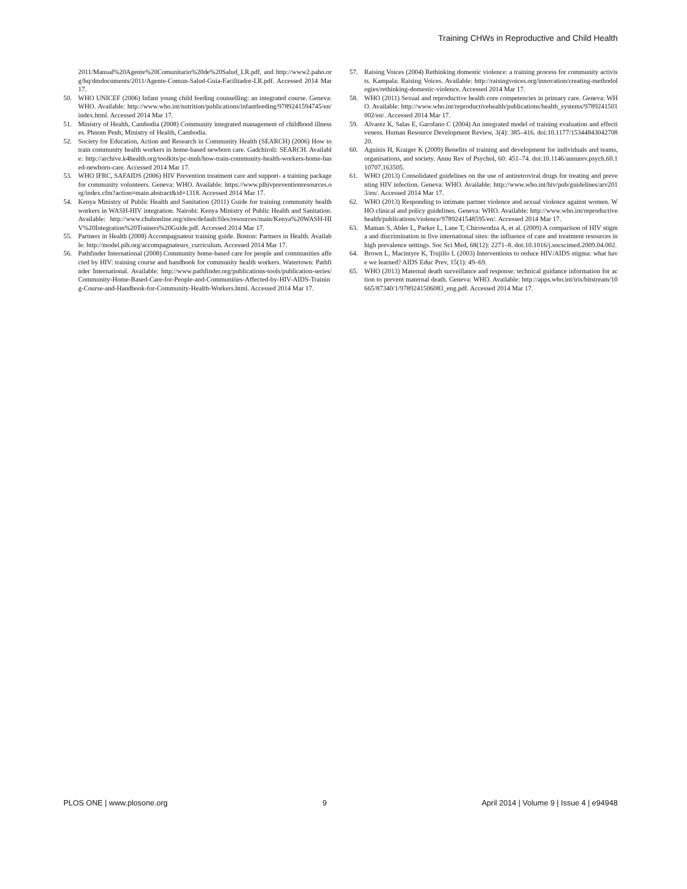Training CHWs in Reproductive and Child Health
2011/Manual%20Agente%20Comunitario%20de%20Salud_LR.pdf, and http://www2.paho.org/hq/dmdocuments/2011/Agente-Comun-Salud-Guia-Facilitador-LR.pdf. Accessed 2014 Mar 17.
50. WHO UNICEF (2006) Infant young child feeding counselling: an integrated course. Geneva: WHO. Available: http://www.who.int/nutrition/publications/infantfeeding/9789241594745/en/index.html. Accessed 2014 Mar 17.
51. Ministry of Health, Cambodia (2008) Community integrated management of childhood illnesses. Phnom Penh; Ministry of Health, Cambodia.
52. Society for Education, Action and Research in Community Health (SEARCH) (2006) How to train community health workers in home-based newborn care. Gadchiroli: SEARCH. Available: http://archive.k4health.org/toolkits/pc-mnh/how-train-community-health-workers-home-based-newborn-care. Accessed 2014 Mar 17.
53. WHO IFRC, SAFAIDS (2006) HIV Prevention treatment care and support- a training package for community volunteers. Geneva: WHO. Available: https://www.plhivpreventionresources.org/index.cfm?action=main.abstract&id=1318. Accessed 2014 Mar 17.
54. Kenya Ministry of Public Health and Sanitation (2011) Guide for training community health workers in WASH-HIV integration. Nairobi: Kenya Ministry of Public Health and Sanitation. Available: http://www.chubonline.org/sites/default/files/resources/main/Kenya%20WASH-HIV%20Integration%20Trainers%20Guide.pdf. Accessed 2014 Mar 17.
55. Partners in Health (2008) Accompagnateur training guide. Boston: Partners in Health. Available: http://model.pih.org/accompagnateurs_curriculum. Accessed 2014 Mar 17.
56. Pathfinder International (2008) Community home-based care for people and communities affected by HIV: training course and handbook for community health workers. Watertown: Pathfinder International. Available: http://www.pathfinder.org/publications-tools/publication-series/Community-Home-Based-Care-for-People-and-Communities-Affected-by-HIV-AIDS-Training-Course-and-Handbook-for-Community-Health-Workers.html. Accessed 2014 Mar 17.
57. Raising Voices (2004) Rethinking domestic violence: a training process for community activists. Kampala: Raising Voices. Available: http://raisingvoices.org/innovation/creating-methodologies/rethinking-domestic-violence. Accessed 2014 Mar 17.
58. WHO (2011) Sexual and reproductive health core competencies in primary care. Geneva: WHO. Available: http://www.who.int/reproductivehealth/publications/health_systems/9789241501002/en/. Accessed 2014 Mar 17.
59. Alvarez K, Salas E, Garofano C (2004) An integrated model of training evaluation and effectiveness. Human Resource Development Review, 3(4): 385–416. doi:10.1177/1534484304270820.
60. Aguinis H, Kraiger K (2009) Benefits of training and development for individuals and teams, organisations, and society. Annu Rev of Psychol, 60: 451–74. doi:10.1146/annurev.psych.60.110707.163505.
61. WHO (2013) Consolidated guidelines on the use of antiretroviral drugs for treating and preventing HIV infection. Geneva: WHO. Available: http://www.who.int/hiv/pub/guidelines/arv2013/en/. Accessed 2014 Mar 17.
62. WHO (2013) Responding to intimate partner violence and sexual violence against women. WHO clinical and policy guidelines. Geneva: WHO. Available: http://www.who.int/reproductivehealth/publications/violence/9789241548595/en/. Accessed 2014 Mar 17.
63. Maman S, Abler L, Parker L, Lane T, Chirowodza A, et al. (2009) A comparison of HIV stigma and discrimination in five international sites: the influence of care and treatment resources in high prevalence settings. Soc Sci Med, 68(12): 2271–8. doi:10.1016/j.socscimed.2009.04.002.
64. Brown L, Macintyre K, Trujillo L (2003) Interventions to reduce HIV/AIDS stigma: what have we learned? AIDS Educ Prev, 15(1): 49–69.
65. WHO (2013) Maternal death surveillance and response: technical guidance information for action to prevent maternal death. Geneva: WHO. Available: http://apps.who.int/iris/bitstream/10665/87340/1/9789241506083_eng.pdf. Accessed 2014 Mar 17.
PLOS ONE | www.plosone.org 9 April 2014 | Volume 9 | Issue 4 | e94948